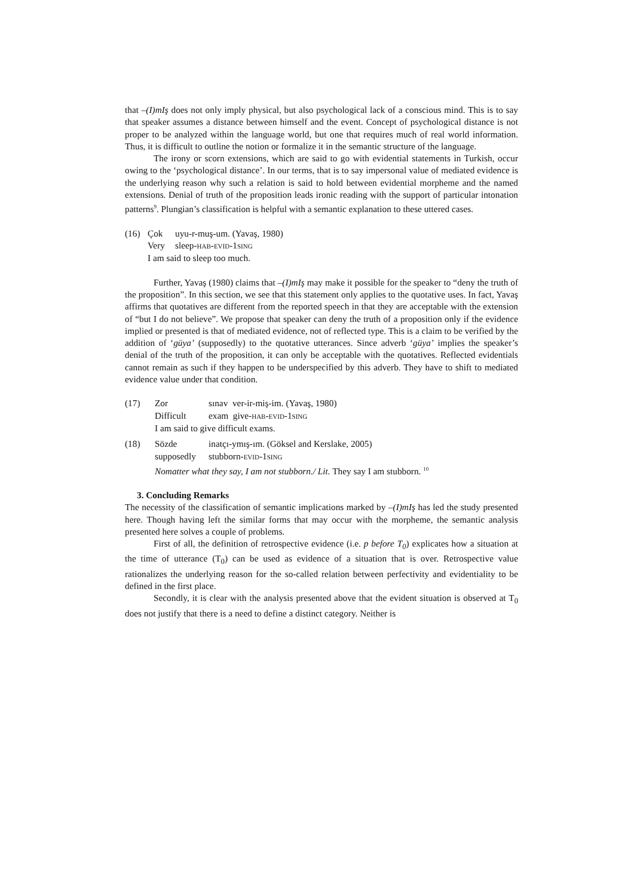that –(I)mIş does not only imply physical, but also psychological lack of a conscious mind. This is to say that speaker assumes a distance between himself and the event. Concept of psychological distance is not proper to be analyzed within the language world, but one that requires much of real world information. Thus, it is difficult to outline the notion or formalize it in the semantic structure of the language.
The irony or scorn extensions, which are said to go with evidential statements in Turkish, occur owing to the ‘psychological distance’. In our terms, that is to say impersonal value of mediated evidence is the underlying reason why such a relation is said to hold between evidential morpheme and the named extensions. Denial of truth of the proposition leads ironic reading with the support of particular intonation patterns<sup>9</sup>. Plungian’s classification is helpful with a semantic explanation to these uttered cases.
| (16) | Çok | uyu-r-muş-um. (Yavaş, 1980) |
| | Very | sleep- HAB - EVID -1 SING |
| | I am said to sleep too much. | |
Further, Yavaş (1980) claims that –(I)mIş may make it possible for the speaker to “deny the truth of the proposition”. In this section, we see that this statement only applies to the quotative uses. In fact, Yavaş affirms that quotatives are different from the reported speech in that they are acceptable with the extension of “but I do not believe”. We propose that speaker can deny the truth of a proposition only if the evidence implied or presented is that of mediated evidence, not of reflected type. This is a claim to be verified by the addition of ‘güya’ (supposedly) to the quotative utterances. Since adverb ‘güya’ implies the speaker’s denial of the truth of the proposition, it can only be acceptable with the quotatives. Reflected evidentials cannot remain as such if they happen to be underspecified by this adverb. They have to shift to mediated evidence value under that condition.
| (17) | Zor | sınav ver-ir-miş-im. (Yavaş, 1980) |
| | Difficult | exam give- HAB - EVID -1 SING |
| | I am said to give difficult exams. | |
| (18) | Sözde | inatçı-ymış-ım. (Göksel and Kerslake, 2005) |
| | supposedly | stubborn- EVID -1 SING |
| | Nomatter what they say, I am not stubborn./ Lit. They say I am stubborn. <sup>10</sup> | |
3. Concluding Remarks
The necessity of the classification of semantic implications marked by –(I)mIş has led the study presented here. Though having left the similar forms that may occur with the morpheme, the semantic analysis presented here solves a couple of problems.
First of all, the definition of retrospective evidence (i.e. p before T<sub>0</sub>) explicates how a situation at the time of utterance (T<sub>0</sub>) can be used as evidence of a situation that is over. Retrospective value rationalizes the underlying reason for the so-called relation between perfectivity and evidentiality to be defined in the first place.
Secondly, it is clear with the analysis presented above that the evident situation is observed at T<sub>0</sub> does not justify that there is a need to define a distinct category. Neither is